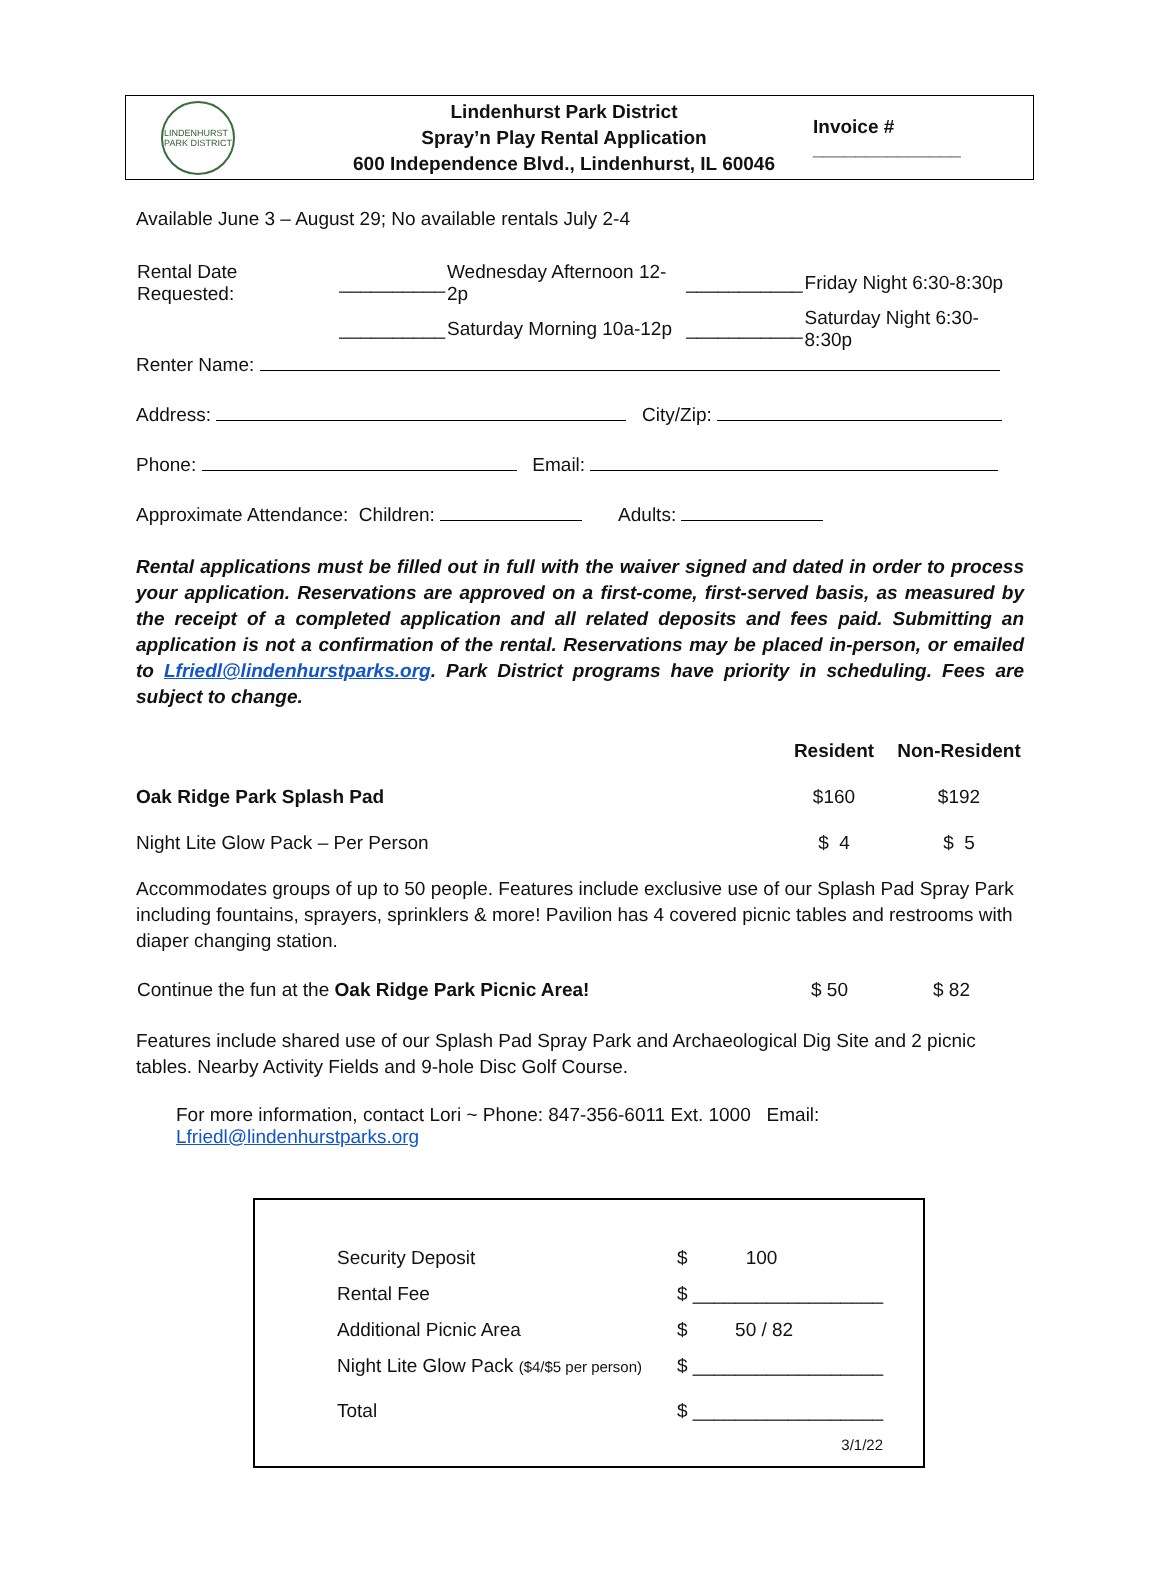LINDENHURST
PARK DISTRICT
Lindenhurst Park District
Spray’n Play Rental Application
600 Independence Blvd., Lindenhurst, IL 60046
Invoice # ______________
Available June 3 – August 29; No available rentals July 2-4
| Rental Date Requested: | __________ | Wednesday Afternoon 12-2p | ___________ | Friday Night 6:30-8:30p |
| | __________ | Saturday Morning 10a-12p | ___________ | Saturday Night 6:30-8:30p |
Renter Name:
Address: City/Zip:
Phone: Email:
Approximate Attendance: Children: Adults:
Rental applications must be filled out in full with the waiver signed and dated in order to process your application. Reservations are approved on a first-come, first-served basis, as measured by the receipt of a completed application and all related deposits and fees paid. Submitting an application is not a confirmation of the rental. Reservations may be placed in-person, or emailed to Lfriedl@lindenhurstparks.org. Park District programs have priority in scheduling. Fees are subject to change.
| | Resident | Non-Resident |
| --- | --- | --- |
| Oak Ridge Park Splash Pad | $160 | $192 |
| Night Lite Glow Pack – Per Person | $ 4 | $ 5 |
Accommodates groups of up to 50 people. Features include exclusive use of our Splash Pad Spray Park including fountains, sprayers, sprinklers & more! Pavilion has 4 covered picnic tables and restrooms with diaper changing station.
| Continue the fun at the Oak Ridge Park Picnic Area! | $ 50 | $ 82 |
Features include shared use of our Splash Pad Spray Park and Archaeological Dig Site and 2 picnic tables. Nearby Activity Fields and 9-hole Disc Golf Course.
For more information, contact Lori ~ Phone: 847-356-6011 Ext. 1000 Email: Lfriedl@lindenhurstparks.org
| Security Deposit | $ 100 |
| Rental Fee | $ __________________ |
| Additional Picnic Area | $ 50 / 82 |
| Night Lite Glow Pack ($4/$5 per person) | $ __________________ |
| Total | $ __________________ |
| | 3/1/22 |